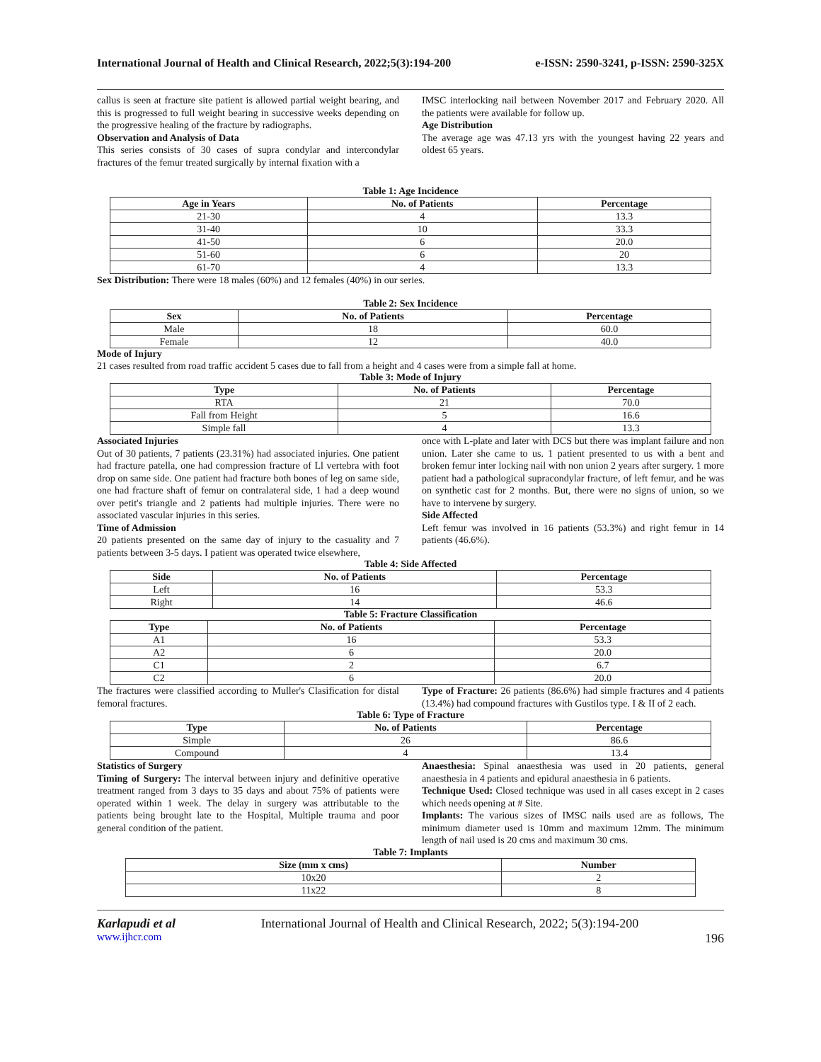International Journal of Health and Clinical Research, 2022;5(3):194-200 e-ISSN: 2590-3241, p-ISSN: 2590-325X
callus is seen at fracture site patient is allowed partial weight bearing, and this is progressed to full weight bearing in successive weeks depending on the progressive healing of the fracture by radiographs.
Observation and Analysis of Data
This series consists of 30 cases of supra condylar and intercondylar fractures of the femur treated surgically by internal fixation with a
IMSC interlocking nail between November 2017 and February 2020. All the patients were available for follow up.
Age Distribution
The average age was 47.13 yrs with the youngest having 22 years and oldest 65 years.
Table 1: Age Incidence
| Age in Years | No. of Patients | Percentage |
| --- | --- | --- |
| 21-30 | 4 | 13.3 |
| 31-40 | 10 | 33.3 |
| 41-50 | 6 | 20.0 |
| 51-60 | 6 | 20 |
| 61-70 | 4 | 13.3 |
Sex Distribution: There were 18 males (60%) and 12 females (40%) in our series.
Table 2: Sex Incidence
| Sex | No. of Patients | Percentage |
| --- | --- | --- |
| Male | 18 | 60.0 |
| Female | 12 | 40.0 |
Mode of Injury
21 cases resulted from road traffic accident 5 cases due to fall from a height and 4 cases were from a simple fall at home.
Table 3: Mode of Injury
| Type | No. of Patients | Percentage |
| --- | --- | --- |
| RTA | 21 | 70.0 |
| Fall from Height | 5 | 16.6 |
| Simple fall | 4 | 13.3 |
Associated Injuries
Out of 30 patients, 7 patients (23.31%) had associated injuries. One patient had fracture patella, one had compression fracture of Ll vertebra with foot drop on same side. One patient had fracture both bones of leg on same side, one had fracture shaft of femur on contralateral side, 1 had a deep wound over petit's triangle and 2 patients had multiple injuries. There were no associated vascular injuries in this series.
Time of Admission
20 patients presented on the same day of injury to the casuality and 7 patients between 3-5 days. I patient was operated twice elsewhere,
once with L-plate and later with DCS but there was implant failure and non union. Later she came to us. 1 patient presented to us with a bent and broken femur inter locking nail with non union 2 years after surgery. 1 more patient had a pathological supracondylar fracture, of left femur, and he was on synthetic cast for 2 months. But, there were no signs of union, so we have to intervene by surgery.
Side Affected
Left femur was involved in 16 patients (53.3%) and right femur in 14 patients (46.6%).
Table 4: Side Affected
| Side | No. of Patients | Percentage |
| --- | --- | --- |
| Left | 16 | 53.3 |
| Right | 14 | 46.6 |
Table 5: Fracture Classification
| Type | No. of Patients | Percentage |
| --- | --- | --- |
| A1 | 16 | 53.3 |
| A2 | 6 | 20.0 |
| C1 | 2 | 6.7 |
| C2 | 6 | 20.0 |
The fractures were classified according to Muller's Clasification for distal femoral fractures.
Type of Fracture: 26 patients (86.6%) had simple fractures and 4 patients (13.4%) had compound fractures with Gustilos type. I & II of 2 each.
Table 6: Type of Fracture
| Type | No. of Patients | Percentage |
| --- | --- | --- |
| Simple | 26 | 86.6 |
| Compound | 4 | 13.4 |
Statistics of Surgery
Timing of Surgery: The interval between injury and definitive operative treatment ranged from 3 days to 35 days and about 75% of patients were operated within 1 week. The delay in surgery was attributable to the patients being brought late to the Hospital, Multiple trauma and poor general condition of the patient.
Anaesthesia: Spinal anaesthesia was used in 20 patients, general anaesthesia in 4 patients and epidural anaesthesia in 6 patients.
Technique Used: Closed technique was used in all cases except in 2 cases which needs opening at # Site.
Implants: The various sizes of IMSC nails used are as follows, The minimum diameter used is 10mm and maximum 12mm. The minimum length of nail used is 20 cms and maximum 30 cms.
Table 7: Implants
| Size (mm x cms) | Number |
| --- | --- |
| 10x20 | 2 |
| 11x22 | 8 |
Karlapudi et al International Journal of Health and Clinical Research, 2022; 5(3):194-200
www.ijhcr.com 196